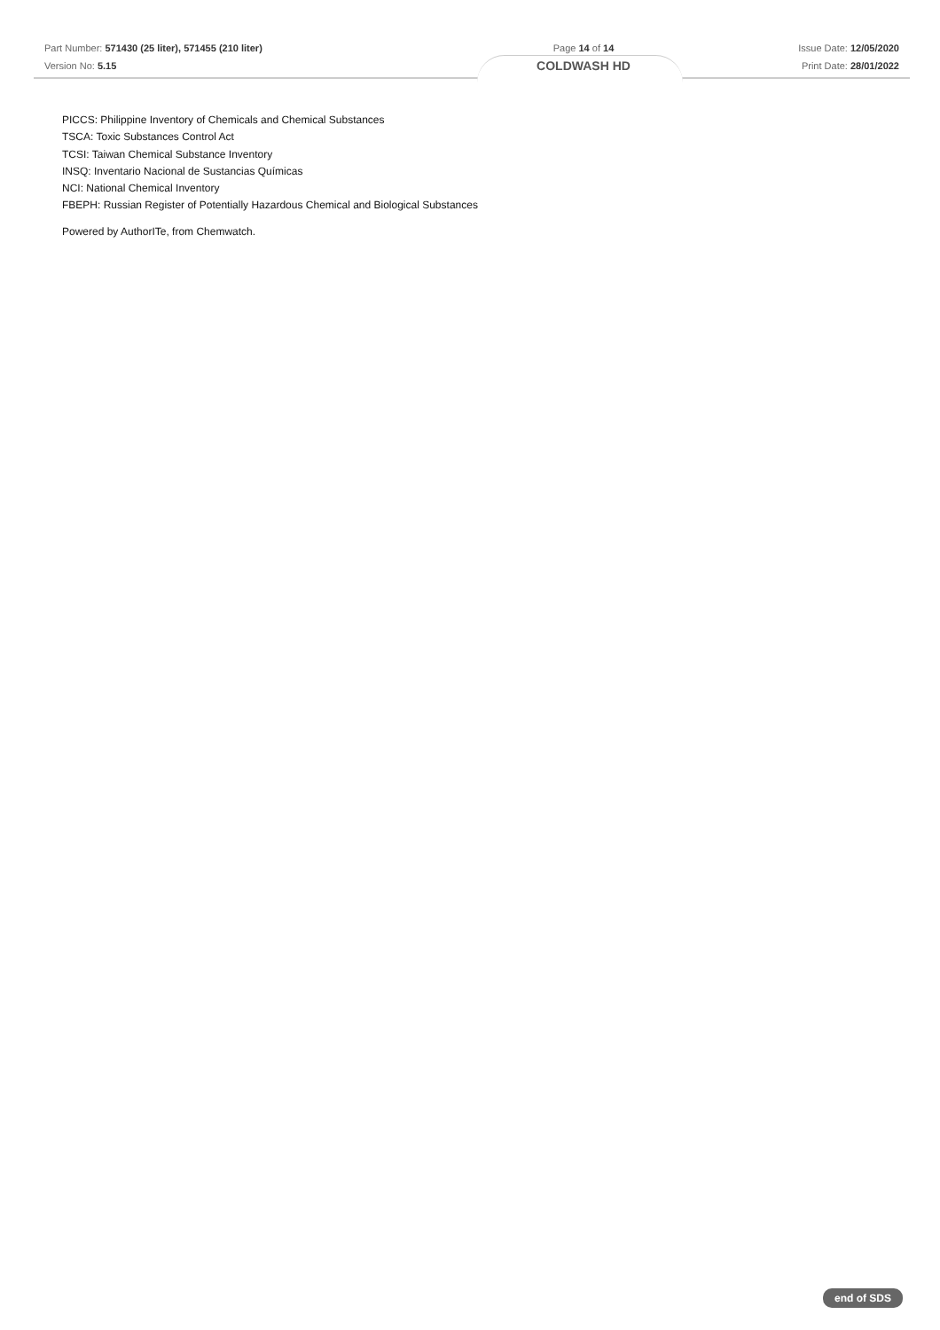Part Number: 571430 (25 liter), 571455 (210 liter)
Version No: 5.15
Page 14 of 14
COLDWASH HD
Issue Date: 12/05/2020
Print Date: 28/01/2022
PICCS: Philippine Inventory of Chemicals and Chemical Substances
TSCA: Toxic Substances Control Act
TCSI: Taiwan Chemical Substance Inventory
INSQ: Inventario Nacional de Sustancias Químicas
NCI: National Chemical Inventory
FBEPH: Russian Register of Potentially Hazardous Chemical and Biological Substances
Powered by AuthorITe, from Chemwatch.
end of SDS